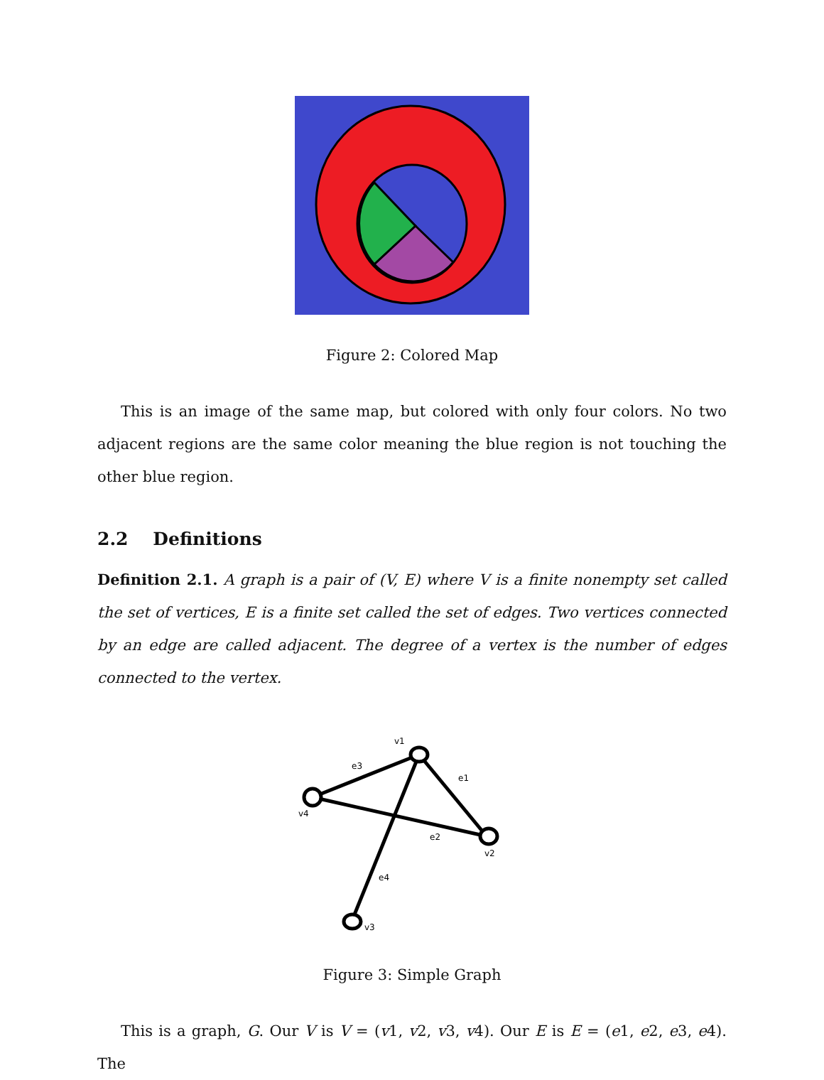Figure 2: Colored Map
This is an image of the same map, but colored with only four colors. No two adjacent regions are the same color meaning the blue region is not touching the other blue region.
2.2 Definitions
Definition 2.1. A graph is a pair of (V, E) where V is a finite nonempty set called the set of vertices, E is a finite set called the set of edges. Two vertices connected by an edge are called adjacent. The degree of a vertex is the number of edges connected to the vertex.
v1
v4
v2
v3
e3
e1
e2
e4
Figure 3: Simple Graph
This is a graph, G. Our V is V = (v1, v2, v3, v4). Our E is E = (e1, e2, e3, e4). The